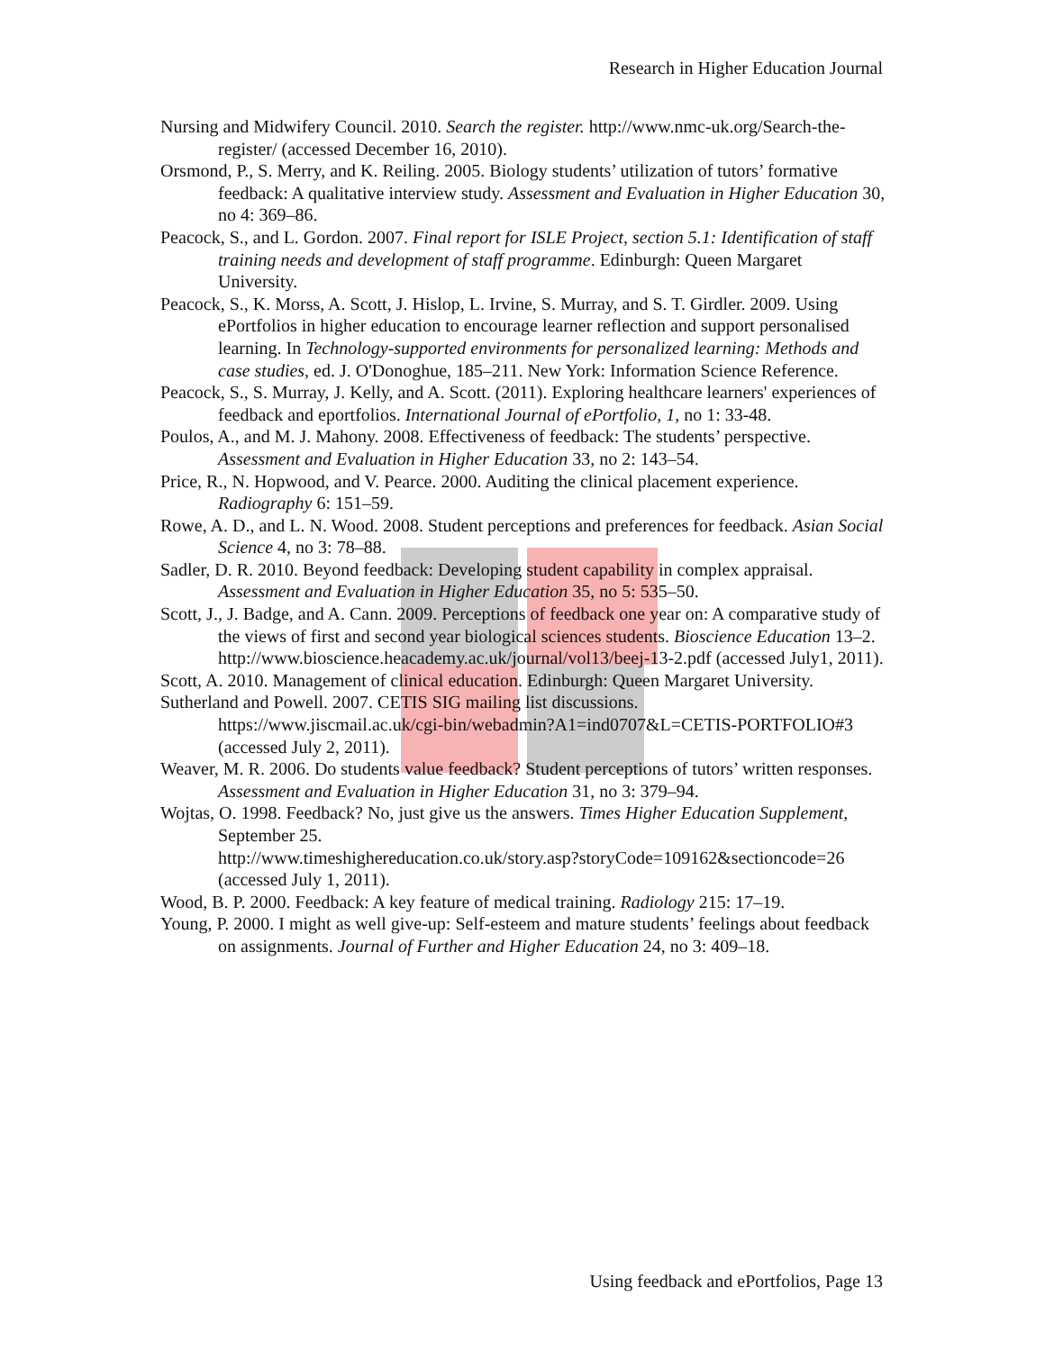Research in Higher Education Journal
Nursing and Midwifery Council. 2010. Search the register. http://www.nmc-uk.org/Search-the-register/ (accessed December 16, 2010).
Orsmond, P., S. Merry, and K. Reiling. 2005. Biology students’ utilization of tutors’ formative feedback: A qualitative interview study. Assessment and Evaluation in Higher Education 30, no 4: 369–86.
Peacock, S., and L. Gordon. 2007. Final report for ISLE Project, section 5.1: Identification of staff training needs and development of staff programme. Edinburgh: Queen Margaret University.
Peacock, S., K. Morss, A. Scott, J. Hislop, L. Irvine, S. Murray, and S. T. Girdler. 2009. Using ePortfolios in higher education to encourage learner reflection and support personalised learning. In Technology-supported environments for personalized learning: Methods and case studies, ed. J. O'Donoghue, 185–211. New York: Information Science Reference.
Peacock, S., S. Murray, J. Kelly, and A. Scott. (2011). Exploring healthcare learners' experiences of feedback and eportfolios. International Journal of ePortfolio, 1, no 1: 33-48.
Poulos, A., and M. J. Mahony. 2008. Effectiveness of feedback: The students’ perspective. Assessment and Evaluation in Higher Education 33, no 2: 143–54.
Price, R., N. Hopwood, and V. Pearce. 2000. Auditing the clinical placement experience. Radiography 6: 151–59.
Rowe, A. D., and L. N. Wood. 2008. Student perceptions and preferences for feedback. Asian Social Science 4, no 3: 78–88.
Sadler, D. R. 2010. Beyond feedback: Developing student capability in complex appraisal. Assessment and Evaluation in Higher Education 35, no 5: 535–50.
Scott, J., J. Badge, and A. Cann. 2009. Perceptions of feedback one year on: A comparative study of the views of first and second year biological sciences students. Bioscience Education 13–2. http://www.bioscience.heacademy.ac.uk/journal/vol13/beej-13-2.pdf (accessed July1, 2011).
Scott, A. 2010. Management of clinical education. Edinburgh: Queen Margaret University.
Sutherland and Powell. 2007. CETIS SIG mailing list discussions.
https://www.jiscmail.ac.uk/cgi-bin/webadmin?A1=ind0707&L=CETIS-PORTFOLIO#3 (accessed July 2, 2011).
Weaver, M. R. 2006. Do students value feedback? Student perceptions of tutors’ written responses. Assessment and Evaluation in Higher Education 31, no 3: 379–94.
Wojtas, O. 1998. Feedback? No, just give us the answers. Times Higher Education Supplement, September 25.
http://www.timeshighereducation.co.uk/story.asp?storyCode=109162&sectioncode=26 (accessed July 1, 2011).
Wood, B. P. 2000. Feedback: A key feature of medical training. Radiology 215: 17–19.
Young, P. 2000. I might as well give-up: Self-esteem and mature students’ feelings about feedback on assignments. Journal of Further and Higher Education 24, no 3: 409–18.
Using feedback and ePortfolios, Page 13